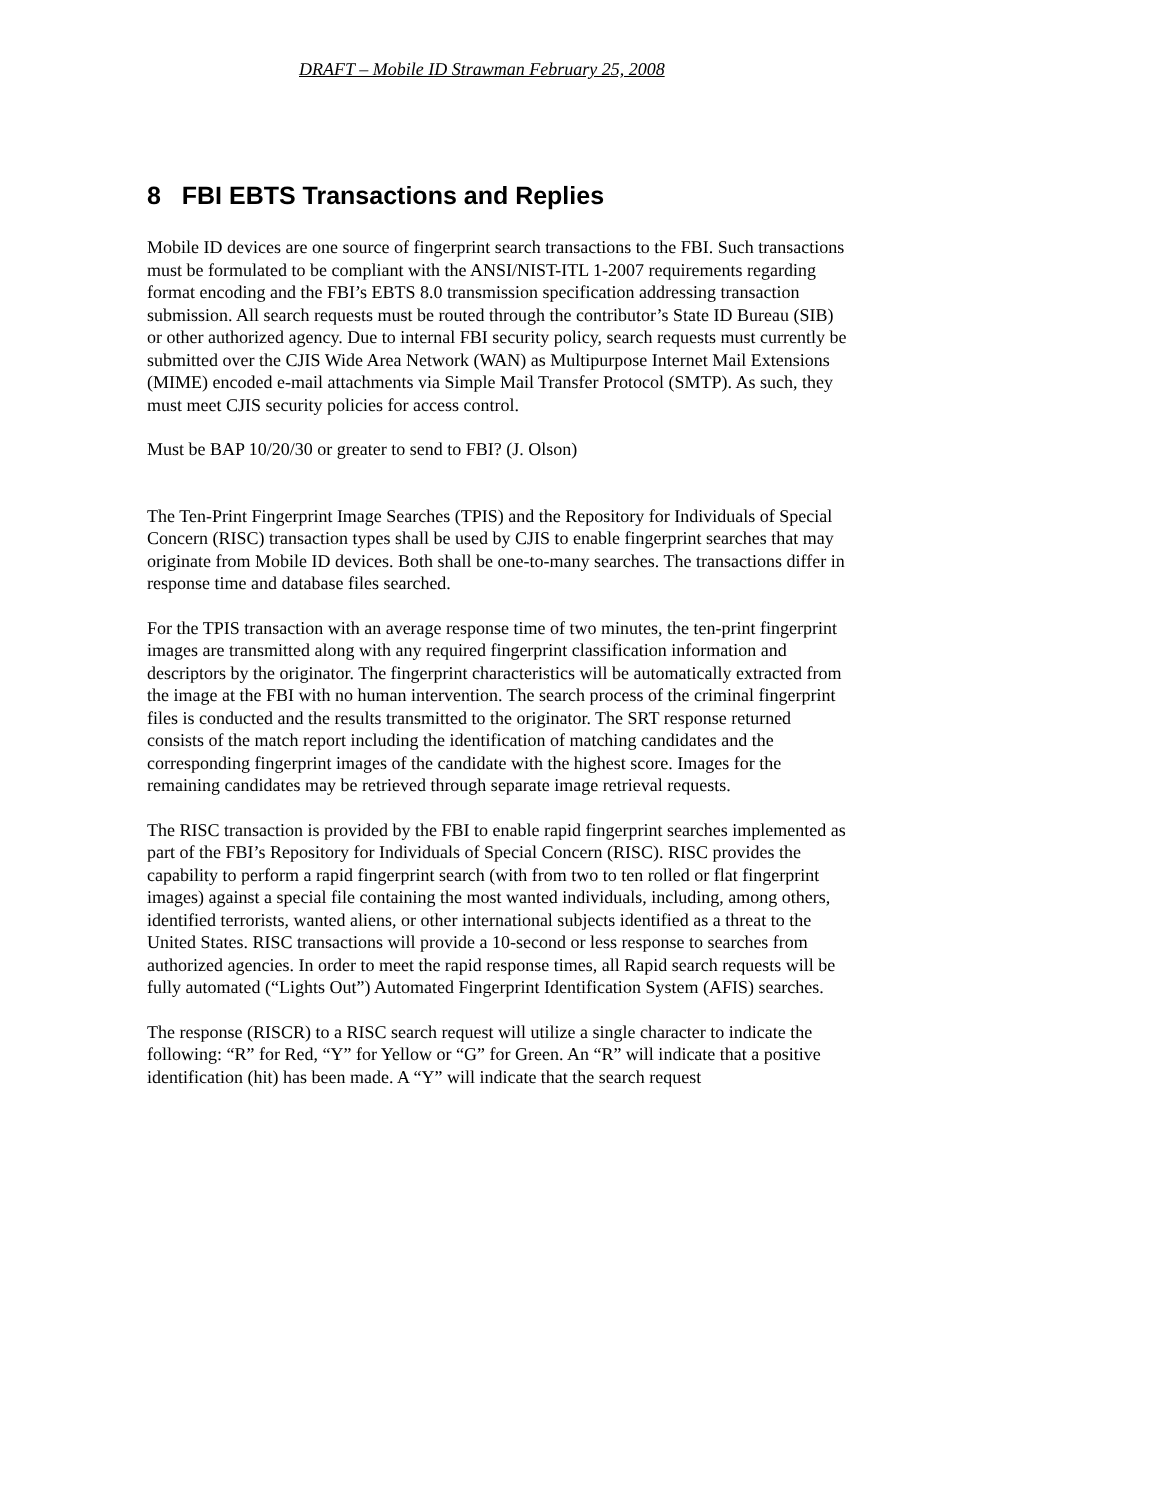DRAFT – Mobile ID Strawman February 25, 2008
8 FBI EBTS Transactions and Replies
Mobile ID devices are one source of fingerprint search transactions to the FBI. Such transactions must be formulated to be compliant with the ANSI/NIST-ITL 1-2007 requirements regarding format encoding and the FBI’s EBTS 8.0 transmission specification addressing transaction submission. All search requests must be routed through the contributor’s State ID Bureau (SIB) or other authorized agency. Due to internal FBI security policy, search requests must currently be submitted over the CJIS Wide Area Network (WAN) as Multipurpose Internet Mail Extensions (MIME) encoded e-mail attachments via Simple Mail Transfer Protocol (SMTP). As such, they must meet CJIS security policies for access control.
Must be BAP 10/20/30 or greater to send to FBI? (J. Olson)
The Ten-Print Fingerprint Image Searches (TPIS) and the Repository for Individuals of Special Concern (RISC) transaction types shall be used by CJIS to enable fingerprint searches that may originate from Mobile ID devices. Both shall be one-to-many searches. The transactions differ in response time and database files searched.
For the TPIS transaction with an average response time of two minutes, the ten-print fingerprint images are transmitted along with any required fingerprint classification information and descriptors by the originator. The fingerprint characteristics will be automatically extracted from the image at the FBI with no human intervention. The search process of the criminal fingerprint files is conducted and the results transmitted to the originator. The SRT response returned consists of the match report including the identification of matching candidates and the corresponding fingerprint images of the candidate with the highest score. Images for the remaining candidates may be retrieved through separate image retrieval requests.
The RISC transaction is provided by the FBI to enable rapid fingerprint searches implemented as part of the FBI’s Repository for Individuals of Special Concern (RISC). RISC provides the capability to perform a rapid fingerprint search (with from two to ten rolled or flat fingerprint images) against a special file containing the most wanted individuals, including, among others, identified terrorists, wanted aliens, or other international subjects identified as a threat to the United States. RISC transactions will provide a 10-second or less response to searches from authorized agencies. In order to meet the rapid response times, all Rapid search requests will be fully automated (“Lights Out”) Automated Fingerprint Identification System (AFIS) searches.
The response (RISCR) to a RISC search request will utilize a single character to indicate the following: “R” for Red, “Y” for Yellow or “G” for Green. An “R” will indicate that a positive identification (hit) has been made. A “Y” will indicate that the search request